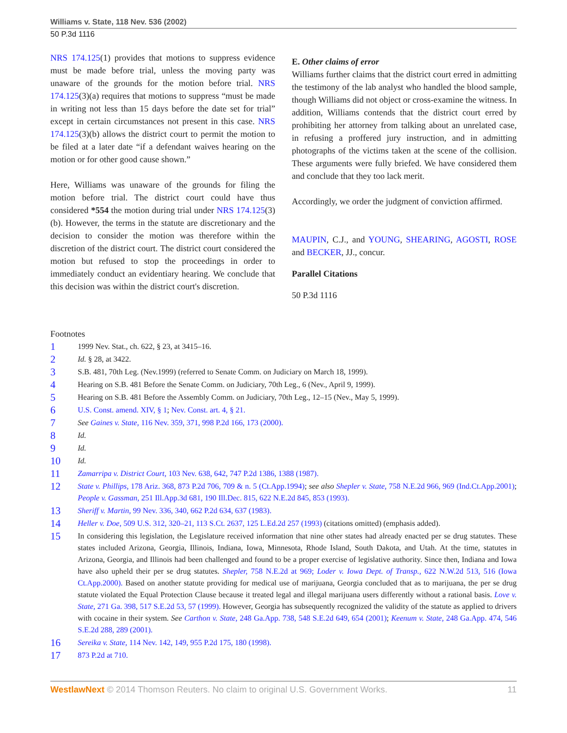Williams v. State, 118 Nev. 536 (2002)
50 P.3d 1116
NRS 174.125(1) provides that motions to suppress evidence must be made before trial, unless the moving party was unaware of the grounds for the motion before trial. NRS 174.125(3)(a) requires that motions to suppress “must be made in writing not less than 15 days before the date set for trial” except in certain circumstances not present in this case. NRS 174.125(3)(b) allows the district court to permit the motion to be filed at a later date “if a defendant waives hearing on the motion or for other good cause shown.”
Here, Williams was unaware of the grounds for filing the motion before trial. The district court could have thus considered *554 the motion during trial under NRS 174.125(3)(b). However, the terms in the statute are discretionary and the decision to consider the motion was therefore within the discretion of the district court. The district court considered the motion but refused to stop the proceedings in order to immediately conduct an evidentiary hearing. We conclude that this decision was within the district court's discretion.
E. Other claims of error
Williams further claims that the district court erred in admitting the testimony of the lab analyst who handled the blood sample, though Williams did not object or cross-examine the witness. In addition, Williams contends that the district court erred by prohibiting her attorney from talking about an unrelated case, in refusing a proffered jury instruction, and in admitting photographs of the victims taken at the scene of the collision. These arguments were fully briefed. We have considered them and conclude that they too lack merit.
Accordingly, we order the judgment of conviction affirmed.
MAUPIN, C.J., and YOUNG, SHEARING, AGOSTI, ROSE and BECKER, JJ., concur.
Parallel Citations
50 P.3d 1116
Footnotes
1 1999 Nev. Stat., ch. 622, § 23, at 3415–16.
2 Id. § 28, at 3422.
3 S.B. 481, 70th Leg. (Nev.1999) (referred to Senate Comm. on Judiciary on March 18, 1999).
4 Hearing on S.B. 481 Before the Senate Comm. on Judiciary, 70th Leg., 6 (Nev., April 9, 1999).
5 Hearing on S.B. 481 Before the Assembly Comm. on Judiciary, 70th Leg., 12–15 (Nev., May 5, 1999).
6 U.S. Const. amend. XIV, § 1; Nev. Const. art. 4, § 21.
7 See Gaines v. State, 116 Nev. 359, 371, 998 P.2d 166, 173 (2000).
8 Id.
9 Id.
10 Id.
11 Zamarripa v. District Court, 103 Nev. 638, 642, 747 P.2d 1386, 1388 (1987).
12 State v. Phillips, 178 Ariz. 368, 873 P.2d 706, 709 & n. 5 (Ct.App.1994); see also Shepler v. State, 758 N.E.2d 966, 969 (Ind.Ct.App.2001); People v. Gassman, 251 Ill.App.3d 681, 190 Ill.Dec. 815, 622 N.E.2d 845, 853 (1993).
13 Sheriff v. Martin, 99 Nev. 336, 340, 662 P.2d 634, 637 (1983).
14 Heller v. Doe, 509 U.S. 312, 320–21, 113 S.Ct. 2637, 125 L.Ed.2d 257 (1993) (citations omitted) (emphasis added).
15 In considering this legislation, the Legislature received information that nine other states had already enacted per se drug statutes. These states included Arizona, Georgia, Illinois, Indiana, Iowa, Minnesota, Rhode Island, South Dakota, and Utah. At the time, statutes in Arizona, Georgia, and Illinois had been challenged and found to be a proper exercise of legislative authority. Since then, Indiana and Iowa have also upheld their per se drug statutes. Shepler, 758 N.E.2d at 969; Loder v. Iowa Dept. of Transp., 622 N.W.2d 513, 516 (Iowa Ct.App.2000). Based on another statute providing for medical use of marijuana, Georgia concluded that as to marijuana, the per se drug statute violated the Equal Protection Clause because it treated legal and illegal marijuana users differently without a rational basis. Love v. State, 271 Ga. 398, 517 S.E.2d 53, 57 (1999). However, Georgia has subsequently recognized the validity of the statute as applied to drivers with cocaine in their system. See Carthon v. State, 248 Ga.App. 738, 548 S.E.2d 649, 654 (2001); Keenum v. State, 248 Ga.App. 474, 546 S.E.2d 288, 289 (2001).
16 Sereika v. State, 114 Nev. 142, 149, 955 P.2d 175, 180 (1998).
17 873 P.2d at 710.
WestlawNext © 2014 Thomson Reuters. No claim to original U.S. Government Works. 11